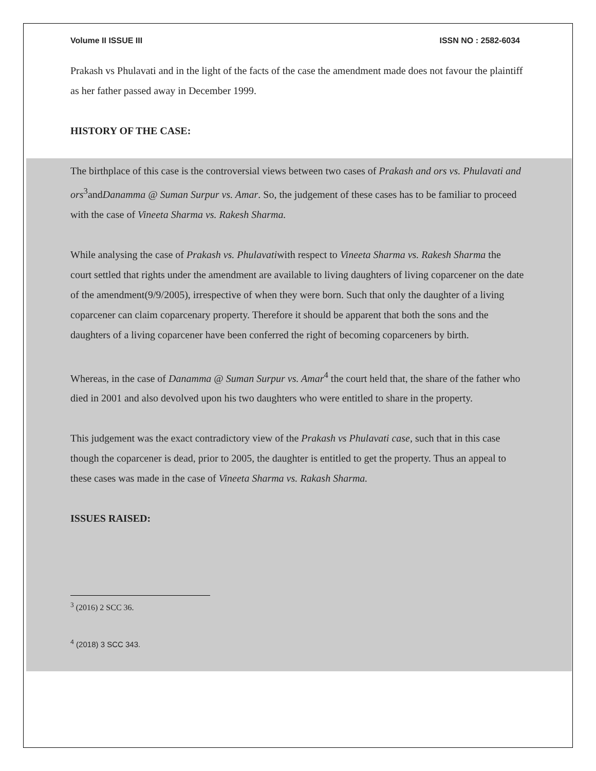Volume II ISSUE III ISSN NO : 2582-6034
Prakash vs Phulavati and in the light of the facts of the case the amendment made does not favour the plaintiff as her father passed away in December 1999.
HISTORY OF THE CASE:
The birthplace of this case is the controversial views between two cases of Prakash and ors vs. Phulavati and ors<sup>3</sup>andDanamma @ Suman Surpur vs. Amar. So, the judgement of these cases has to be familiar to proceed with the case of Vineeta Sharma vs. Rakesh Sharma.
While analysing the case of Prakash vs. Phulavatiwith respect to Vineeta Sharma vs. Rakesh Sharma the court settled that rights under the amendment are available to living daughters of living coparcener on the date of the amendment(9/9/2005), irrespective of when they were born. Such that only the daughter of a living coparcener can claim coparcenary property. Therefore it should be apparent that both the sons and the daughters of a living coparcener have been conferred the right of becoming coparceners by birth.
Whereas, in the case of Danamma @ Suman Surpur vs. Amar<sup>4</sup> the court held that, the share of the father who died in 2001 and also devolved upon his two daughters who were entitled to share in the property.
This judgement was the exact contradictory view of the Prakash vs Phulavati case, such that in this case though the coparcener is dead, prior to 2005, the daughter is entitled to get the property. Thus an appeal to these cases was made in the case of Vineeta Sharma vs. Rakash Sharma.
ISSUES RAISED:
<sup>3</sup> (2016) 2 SCC 36.
<sup>4</sup> (2018) 3 SCC 343.